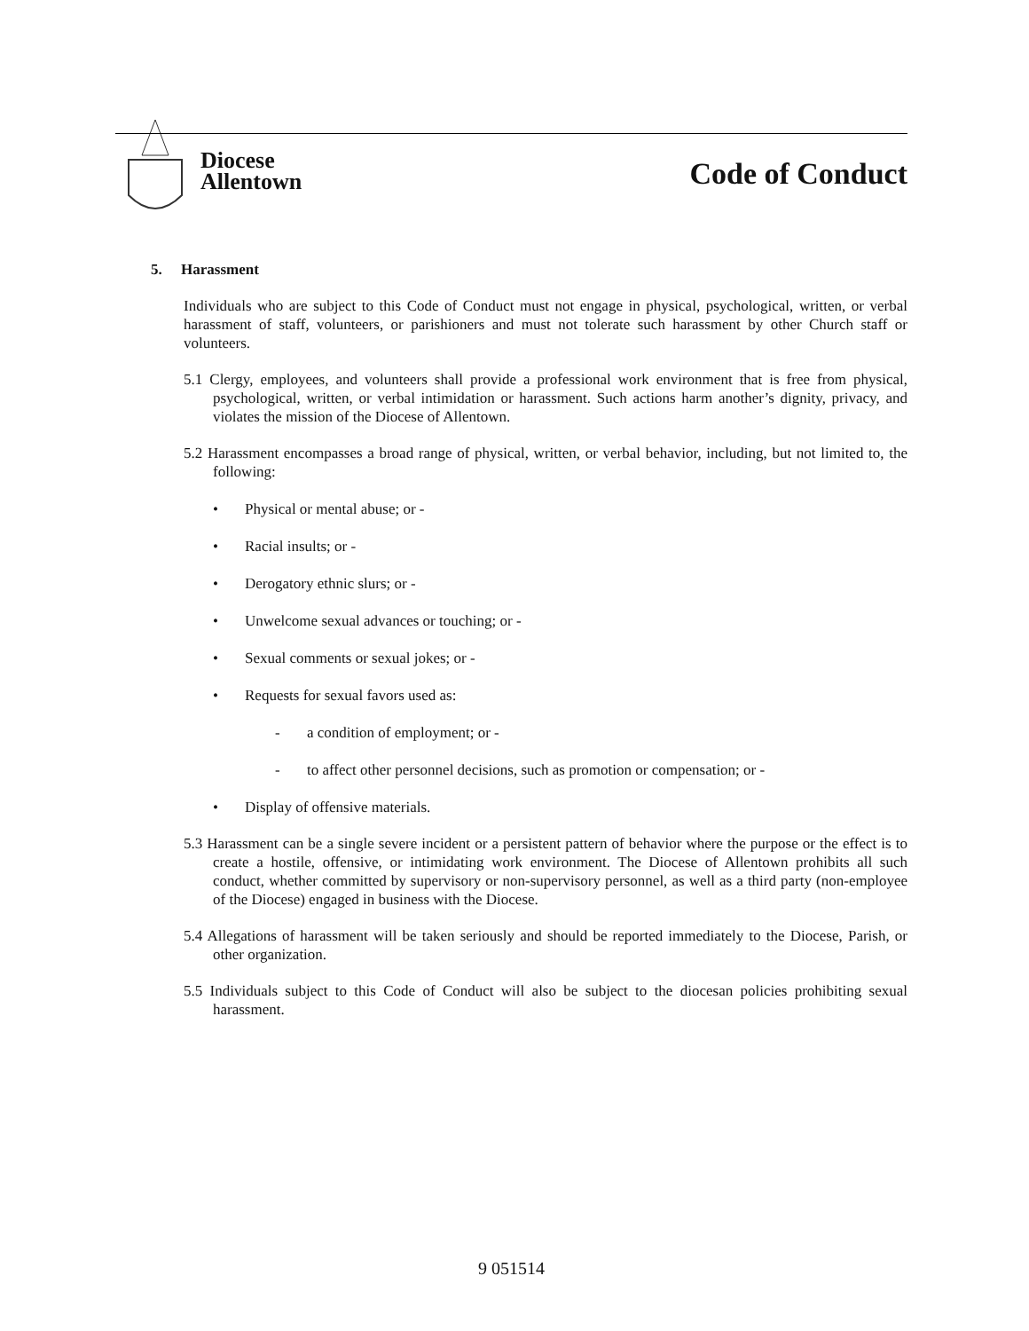Diocese
Allentown
Code of Conduct
5. Harassment
Individuals who are subject to this Code of Conduct must not engage in physical, psychological, written, or verbal harassment of staff, volunteers, or parishioners and must not tolerate such harassment by other Church staff or volunteers.
5.1 Clergy, employees, and volunteers shall provide a professional work environment that is free from physical, psychological, written, or verbal intimidation or harassment. Such actions harm another’s dignity, privacy, and violates the mission of the Diocese of Allentown.
5.2 Harassment encompasses a broad range of physical, written, or verbal behavior, including, but not limited to, the following:
• Physical or mental abuse; or -
• Racial insults; or -
• Derogatory ethnic slurs; or -
• Unwelcome sexual advances or touching; or -
• Sexual comments or sexual jokes; or -
• Requests for sexual favors used as:
- a condition of employment; or -
- to affect other personnel decisions, such as promotion or compensation; or -
• Display of offensive materials.
5.3 Harassment can be a single severe incident or a persistent pattern of behavior where the purpose or the effect is to create a hostile, offensive, or intimidating work environment. The Diocese of Allentown prohibits all such conduct, whether committed by supervisory or non-supervisory personnel, as well as a third party (non-employee of the Diocese) engaged in business with the Diocese.
5.4 Allegations of harassment will be taken seriously and should be reported immediately to the Diocese, Parish, or other organization.
5.5 Individuals subject to this Code of Conduct will also be subject to the diocesan policies prohibiting sexual harassment.
9 051514